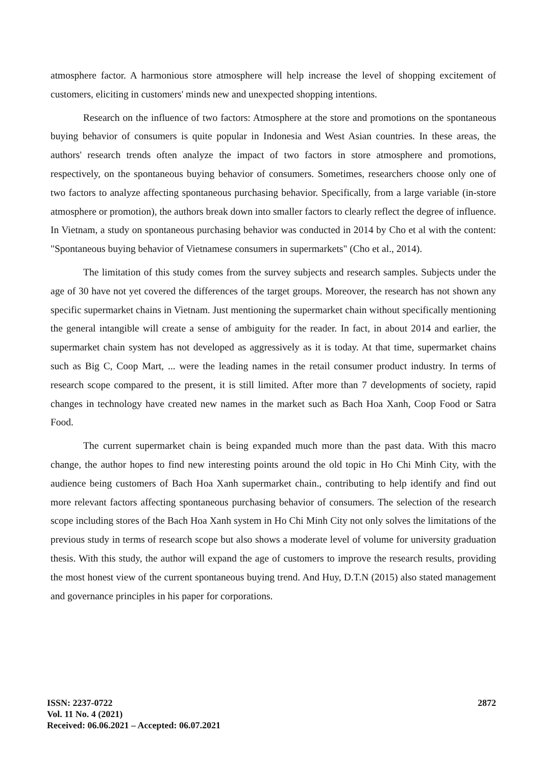atmosphere factor. A harmonious store atmosphere will help increase the level of shopping excitement of customers, eliciting in customers' minds new and unexpected shopping intentions.
Research on the influence of two factors: Atmosphere at the store and promotions on the spontaneous buying behavior of consumers is quite popular in Indonesia and West Asian countries. In these areas, the authors' research trends often analyze the impact of two factors in store atmosphere and promotions, respectively, on the spontaneous buying behavior of consumers. Sometimes, researchers choose only one of two factors to analyze affecting spontaneous purchasing behavior. Specifically, from a large variable (in-store atmosphere or promotion), the authors break down into smaller factors to clearly reflect the degree of influence. In Vietnam, a study on spontaneous purchasing behavior was conducted in 2014 by Cho et al with the content: "Spontaneous buying behavior of Vietnamese consumers in supermarkets" (Cho et al., 2014).
The limitation of this study comes from the survey subjects and research samples. Subjects under the age of 30 have not yet covered the differences of the target groups. Moreover, the research has not shown any specific supermarket chains in Vietnam. Just mentioning the supermarket chain without specifically mentioning the general intangible will create a sense of ambiguity for the reader. In fact, in about 2014 and earlier, the supermarket chain system has not developed as aggressively as it is today. At that time, supermarket chains such as Big C, Coop Mart, ... were the leading names in the retail consumer product industry. In terms of research scope compared to the present, it is still limited. After more than 7 developments of society, rapid changes in technology have created new names in the market such as Bach Hoa Xanh, Coop Food or Satra Food.
The current supermarket chain is being expanded much more than the past data. With this macro change, the author hopes to find new interesting points around the old topic in Ho Chi Minh City, with the audience being customers of Bach Hoa Xanh supermarket chain., contributing to help identify and find out more relevant factors affecting spontaneous purchasing behavior of consumers. The selection of the research scope including stores of the Bach Hoa Xanh system in Ho Chi Minh City not only solves the limitations of the previous study in terms of research scope but also shows a moderate level of volume for university graduation thesis. With this study, the author will expand the age of customers to improve the research results, providing the most honest view of the current spontaneous buying trend. And Huy, D.T.N (2015) also stated management and governance principles in his paper for corporations.
ISSN: 2237-0722
Vol. 11 No. 4 (2021)
Received: 06.06.2021 – Accepted: 06.07.2021
2872